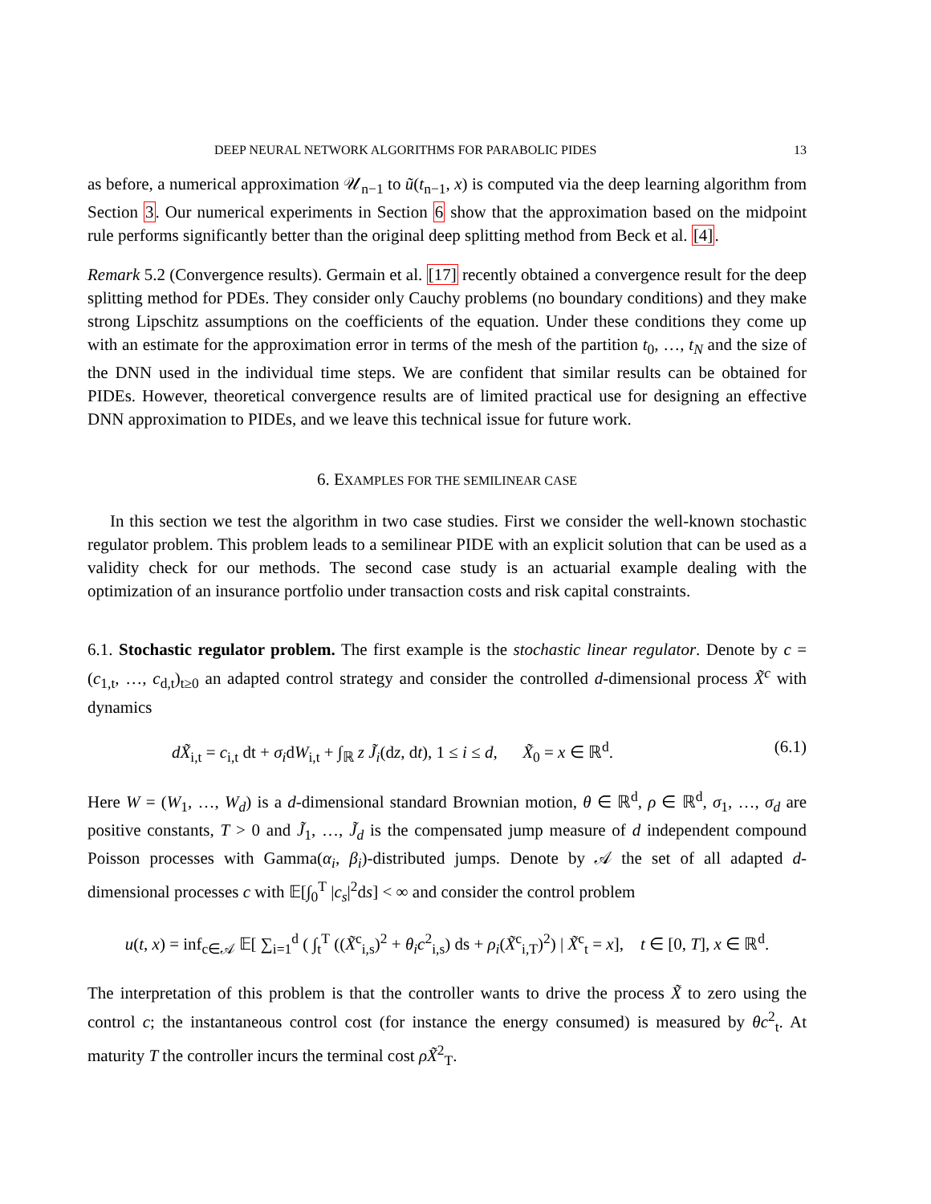DEEP NEURAL NETWORK ALGORITHMS FOR PARABOLIC PIDES 13
as before, a numerical approximation 𝒰<sub>n−1</sub> to ũ(t<sub>n−1</sub>, x) is computed via the deep learning algorithm from Section 3. Our numerical experiments in Section 6 show that the approximation based on the midpoint rule performs significantly better than the original deep splitting method from Beck et al. [4].
Remark 5.2 (Convergence results). Germain et al. [17] recently obtained a convergence result for the deep splitting method for PDEs. They consider only Cauchy problems (no boundary conditions) and they make strong Lipschitz assumptions on the coefficients of the equation. Under these conditions they come up with an estimate for the approximation error in terms of the mesh of the partition t<sub>0</sub>, …, t<sub>N</sub> and the size of the DNN used in the individual time steps. We are confident that similar results can be obtained for PIDEs. However, theoretical convergence results are of limited practical use for designing an effective DNN approximation to PIDEs, and we leave this technical issue for future work.
6. EXAMPLES FOR THE SEMILINEAR CASE
In this section we test the algorithm in two case studies. First we consider the well-known stochastic regulator problem. This problem leads to a semilinear PIDE with an explicit solution that can be used as a validity check for our methods. The second case study is an actuarial example dealing with the optimization of an insurance portfolio under transaction costs and risk capital constraints.
6.1. Stochastic regulator problem. The first example is the stochastic linear regulator. Denote by c = (c<sub>1,t</sub>, …, c<sub>d,t</sub>)<sub>t≥0</sub> an adapted control strategy and consider the controlled d-dimensional process X̃<sup>c</sup> with dynamics
dX̃<sub>i,t</sub> = c<sub>i,t</sub> dt + σ<sub>i</sub>dW<sub>i,t</sub> + ∫<sub>ℝ</sub> z J̃<sub>i</sub>(dz, dt), 1 ≤ i ≤ d, X̃<sub>0</sub> = x ∈ ℝ<sup>d</sup>. (6.1)
Here W = (W<sub>1</sub>, …, W<sub>d</sub>) is a d-dimensional standard Brownian motion, θ ∈ ℝ<sup>d</sup>, ρ ∈ ℝ<sup>d</sup>, σ<sub>1</sub>, …, σ<sub>d</sub> are positive constants, T > 0 and J̃<sub>1</sub>, …, J̃<sub>d</sub> is the compensated jump measure of d independent compound Poisson processes with Gamma(α<sub>i</sub>, β<sub>i</sub>)-distributed jumps. Denote by 𝒜 the set of all adapted d-dimensional processes c with 𝔼[∫<sub>0</sub><sup>T</sup> |c<sub>s</sub>|<sup>2</sup>ds] < ∞ and consider the control problem
u(t, x) = inf<sub>c∈𝒜</sub> 𝔼[ ∑<sub>i=1</sub><sup>d</sup> ( ∫<sub>t</sub><sup>T</sup> ((X̃<sup>c</sup><sub>i,s</sub>)<sup>2</sup> + θ<sub>i</sub>c<sup>2</sup><sub>i,s</sub>) ds + ρ<sub>i</sub>(X̃<sup>c</sup><sub>i,T</sub>)<sup>2</sup>) | X̃<sup>c</sup><sub>t</sub> = x], t ∈ [0, T], x ∈ ℝ<sup>d</sup>.
The interpretation of this problem is that the controller wants to drive the process X̃ to zero using the control c; the instantaneous control cost (for instance the energy consumed) is measured by θc<sup>2</sup><sub>t</sub>. At maturity T the controller incurs the terminal cost ρX̃<sup>2</sup><sub>T</sub>.